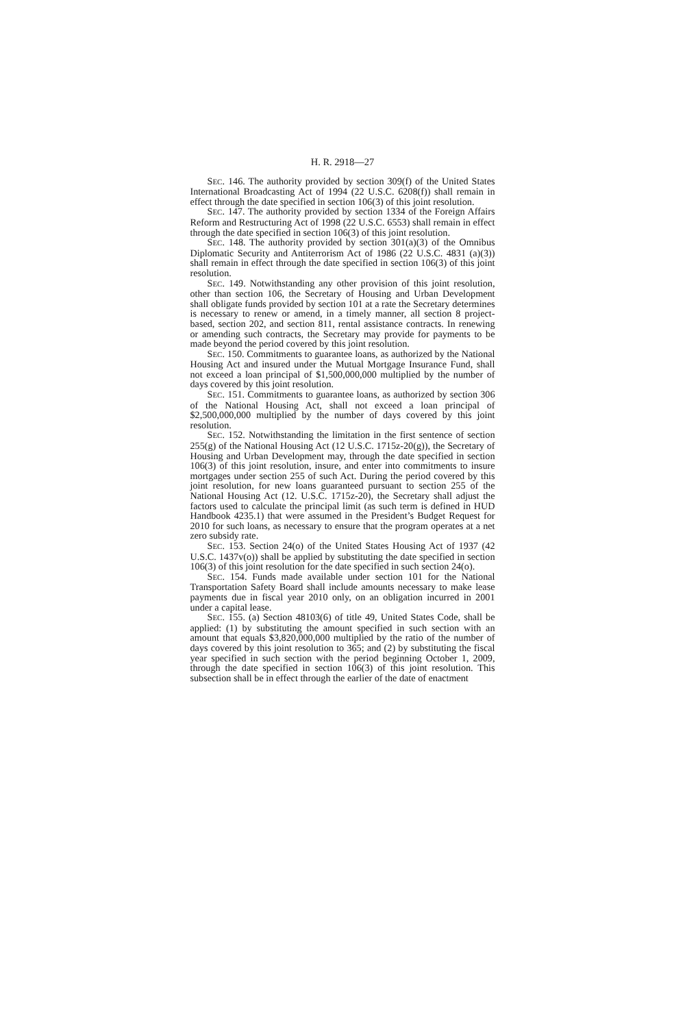H. R. 2918—27
SEC. 146. The authority provided by section 309(f) of the United States International Broadcasting Act of 1994 (22 U.S.C. 6208(f)) shall remain in effect through the date specified in section 106(3) of this joint resolution.
SEC. 147. The authority provided by section 1334 of the Foreign Affairs Reform and Restructuring Act of 1998 (22 U.S.C. 6553) shall remain in effect through the date specified in section 106(3) of this joint resolution.
SEC. 148. The authority provided by section 301(a)(3) of the Omnibus Diplomatic Security and Antiterrorism Act of 1986 (22 U.S.C. 4831 (a)(3)) shall remain in effect through the date specified in section 106(3) of this joint resolution.
SEC. 149. Notwithstanding any other provision of this joint resolution, other than section 106, the Secretary of Housing and Urban Development shall obligate funds provided by section 101 at a rate the Secretary determines is necessary to renew or amend, in a timely manner, all section 8 project-based, section 202, and section 811, rental assistance contracts. In renewing or amending such contracts, the Secretary may provide for payments to be made beyond the period covered by this joint resolution.
SEC. 150. Commitments to guarantee loans, as authorized by the National Housing Act and insured under the Mutual Mortgage Insurance Fund, shall not exceed a loan principal of $1,500,000,000 multiplied by the number of days covered by this joint resolution.
SEC. 151. Commitments to guarantee loans, as authorized by section 306 of the National Housing Act, shall not exceed a loan principal of $2,500,000,000 multiplied by the number of days covered by this joint resolution.
SEC. 152. Notwithstanding the limitation in the first sentence of section 255(g) of the National Housing Act (12 U.S.C. 1715z-20(g)), the Secretary of Housing and Urban Development may, through the date specified in section 106(3) of this joint resolution, insure, and enter into commitments to insure mortgages under section 255 of such Act. During the period covered by this joint resolution, for new loans guaranteed pursuant to section 255 of the National Housing Act (12. U.S.C. 1715z-20), the Secretary shall adjust the factors used to calculate the principal limit (as such term is defined in HUD Handbook 4235.1) that were assumed in the President’s Budget Request for 2010 for such loans, as necessary to ensure that the program operates at a net zero subsidy rate.
SEC. 153. Section 24(o) of the United States Housing Act of 1937 (42 U.S.C. 1437v(o)) shall be applied by substituting the date specified in section 106(3) of this joint resolution for the date specified in such section 24(o).
SEC. 154. Funds made available under section 101 for the National Transportation Safety Board shall include amounts necessary to make lease payments due in fiscal year 2010 only, on an obligation incurred in 2001 under a capital lease.
SEC. 155. (a) Section 48103(6) of title 49, United States Code, shall be applied: (1) by substituting the amount specified in such section with an amount that equals $3,820,000,000 multiplied by the ratio of the number of days covered by this joint resolution to 365; and (2) by substituting the fiscal year specified in such section with the period beginning October 1, 2009, through the date specified in section 106(3) of this joint resolution. This subsection shall be in effect through the earlier of the date of enactment